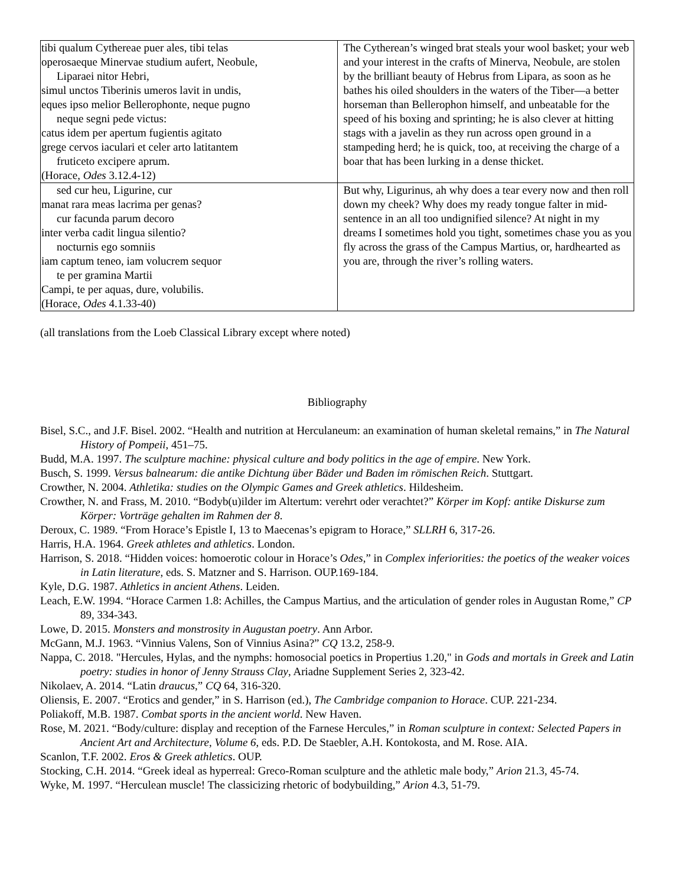| tibi qualum Cythereae puer ales, tibi telas operosaeque Minervae studium aufert, Neobule, Liparaei nitor Hebri, simul unctos Tiberinis umeros lavit in undis, eques ipso melior Bellerophonte, neque pugno neque segni pede victus: catus idem per apertum fugientis agitato grege cervos iaculari et celer arto latitantem fruticeto excipere aprum. (Horace, Odes 3.12.4-12) | The Cytherean’s winged brat steals your wool basket; your web and your interest in the crafts of Minerva, Neobule, are stolen by the brilliant beauty of Hebrus from Lipara, as soon as he bathes his oiled shoulders in the waters of the Tiber—a better horseman than Bellerophon himself, and unbeatable for the speed of his boxing and sprinting; he is also clever at hitting stags with a javelin as they run across open ground in a stampeding herd; he is quick, too, at receiving the charge of a boar that has been lurking in a dense thicket. |
| sed cur heu, Ligurine, cur manat rara meas lacrima per genas? cur facunda parum decoro inter verba cadit lingua silentio? nocturnis ego somniis iam captum teneo, iam volucrem sequor te per gramina Martii Campi, te per aquas, dure, volubilis. (Horace, Odes 4.1.33-40) | But why, Ligurinus, ah why does a tear every now and then roll down my cheek? Why does my ready tongue falter in mid-sentence in an all too undignified silence? At night in my dreams I sometimes hold you tight, sometimes chase you as you fly across the grass of the Campus Martius, or, hardhearted as you are, through the river’s rolling waters. |
(all translations from the Loeb Classical Library except where noted)
Bibliography
Bisel, S.C., and J.F. Bisel. 2002. “Health and nutrition at Herculaneum: an examination of human skeletal remains,” in The Natural History of Pompeii, 451–75.
Budd, M.A. 1997. The sculpture machine: physical culture and body politics in the age of empire. New York.
Busch, S. 1999. Versus balnearum: die antike Dichtung über Bäder und Baden im römischen Reich. Stuttgart.
Crowther, N. 2004. Athletika: studies on the Olympic Games and Greek athletics. Hildesheim.
Crowther, N. and Frass, M. 2010. “Bodyb(u)ilder im Altertum: verehrt oder verachtet?” Körper im Kopf: antike Diskurse zum Körper: Vorträge gehalten im Rahmen der 8.
Deroux, C. 1989. “From Horace’s Epistle I, 13 to Maecenas’s epigram to Horace,” SLLRH 6, 317-26.
Harris, H.A. 1964. Greek athletes and athletics. London.
Harrison, S. 2018. “Hidden voices: homoerotic colour in Horace’s Odes,” in Complex inferiorities: the poetics of the weaker voices in Latin literature, eds. S. Matzner and S. Harrison. OUP.169-184.
Kyle, D.G. 1987. Athletics in ancient Athens. Leiden.
Leach, E.W. 1994. “Horace Carmen 1.8: Achilles, the Campus Martius, and the articulation of gender roles in Augustan Rome,” CP 89, 334-343.
Lowe, D. 2015. Monsters and monstrosity in Augustan poetry. Ann Arbor.
McGann, M.J. 1963. “Vinnius Valens, Son of Vinnius Asina?” CQ 13.2, 258-9.
Nappa, C. 2018. "Hercules, Hylas, and the nymphs: homosocial poetics in Propertius 1.20," in Gods and mortals in Greek and Latin poetry: studies in honor of Jenny Strauss Clay, Ariadne Supplement Series 2, 323-42.
Nikolaev, A. 2014. “Latin draucus,” CQ 64, 316-320.
Oliensis, E. 2007. “Erotics and gender,” in S. Harrison (ed.), The Cambridge companion to Horace. CUP. 221-234.
Poliakoff, M.B. 1987. Combat sports in the ancient world. New Haven.
Rose, M. 2021. “Body/culture: display and reception of the Farnese Hercules,” in Roman sculpture in context: Selected Papers in Ancient Art and Architecture, Volume 6, eds. P.D. De Staebler, A.H. Kontokosta, and M. Rose. AIA.
Scanlon, T.F. 2002. Eros & Greek athletics. OUP.
Stocking, C.H. 2014. “Greek ideal as hyperreal: Greco-Roman sculpture and the athletic male body,” Arion 21.3, 45-74.
Wyke, M. 1997. “Herculean muscle! The classicizing rhetoric of bodybuilding,” Arion 4.3, 51-79.